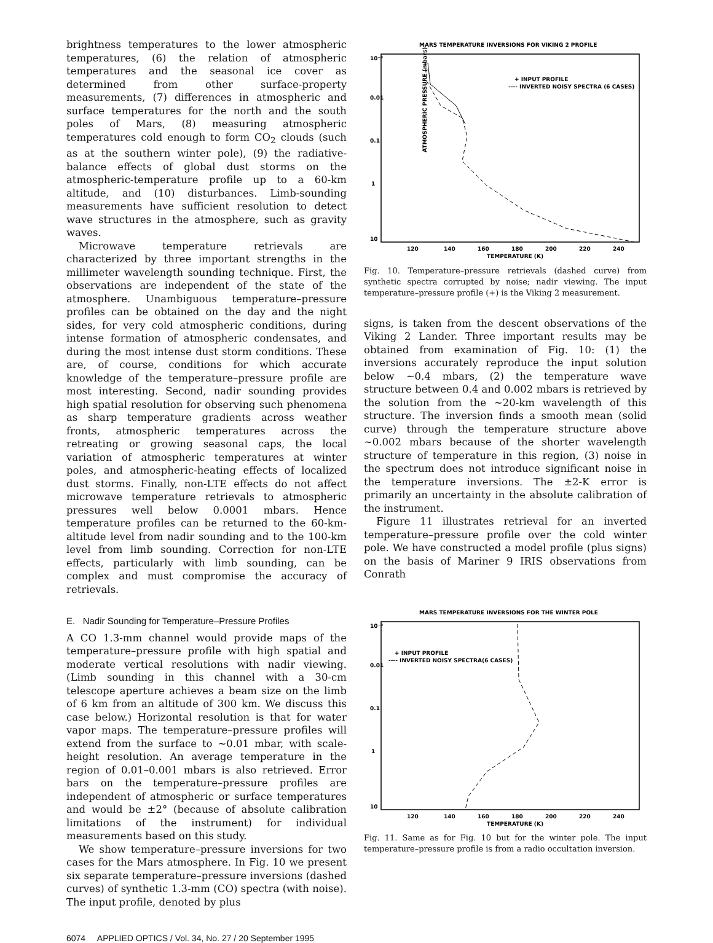brightness temperatures to the lower atmospheric temperatures, (6) the relation of atmospheric temperatures and the seasonal ice cover as determined from other surface-property measurements, (7) differences in atmospheric and surface temperatures for the north and the south poles of Mars, (8) measuring atmospheric temperatures cold enough to form CO<sub>2</sub> clouds (such as at the southern winter pole), (9) the radiative-balance effects of global dust storms on the atmospheric-temperature profile up to a 60-km altitude, and (10) disturbances. Limb-sounding measurements have sufficient resolution to detect wave structures in the atmosphere, such as gravity waves.
Microwave temperature retrievals are characterized by three important strengths in the millimeter wavelength sounding technique. First, the observations are independent of the state of the atmosphere. Unambiguous temperature–pressure profiles can be obtained on the day and the night sides, for very cold atmospheric conditions, during intense formation of atmospheric condensates, and during the most intense dust storm conditions. These are, of course, conditions for which accurate knowledge of the temperature–pressure profile are most interesting. Second, nadir sounding provides high spatial resolution for observing such phenomena as sharp temperature gradients across weather fronts, atmospheric temperatures across the retreating or growing seasonal caps, the local variation of atmospheric temperatures at winter poles, and atmospheric-heating effects of localized dust storms. Finally, non-LTE effects do not affect microwave temperature retrievals to atmospheric pressures well below 0.0001 mbars. Hence temperature profiles can be returned to the 60-km-altitude level from nadir sounding and to the 100-km level from limb sounding. Correction for non-LTE effects, particularly with limb sounding, can be complex and must compromise the accuracy of retrievals.
E. Nadir Sounding for Temperature–Pressure Profiles
A CO 1.3-mm channel would provide maps of the temperature–pressure profile with high spatial and moderate vertical resolutions with nadir viewing. (Limb sounding in this channel with a 30-cm telescope aperture achieves a beam size on the limb of 6 km from an altitude of 300 km. We discuss this case below.) Horizontal resolution is that for water vapor maps. The temperature–pressure profiles will extend from the surface to ~0.01 mbar, with scale-height resolution. An average temperature in the region of 0.01–0.001 mbars is also retrieved. Error bars on the temperature–pressure profiles are independent of atmospheric or surface temperatures and would be ±2° (because of absolute calibration limitations of the instrument) for individual measurements based on this study.
We show temperature–pressure inversions for two cases for the Mars atmosphere. In Fig. 10 we present six separate temperature–pressure inversions (dashed curves) of synthetic 1.3-mm (CO) spectra (with noise). The input profile, denoted by plus
MARS TEMPERATURE INVERSIONS FOR VIKING 2 PROFILE
+ INPUT PROFILE
---- INVERTED NOISY SPECTRA (6 CASES)
120
140
160
180
200
220
240
TEMPERATURE (K)
10⁻³
0.01
0.1
1
10
ATMOSPHERIC PRESSURE (mbars)
Fig. 10. Temperature–pressure retrievals (dashed curve) from synthetic spectra corrupted by noise; nadir viewing. The input temperature–pressure profile (+) is the Viking 2 measurement.
signs, is taken from the descent observations of the Viking 2 Lander. Three important results may be obtained from examination of Fig. 10: (1) the inversions accurately reproduce the input solution below ~0.4 mbars, (2) the temperature wave structure between 0.4 and 0.002 mbars is retrieved by the solution from the ~20-km wavelength of this structure. The inversion finds a smooth mean (solid curve) through the temperature structure above ~0.002 mbars because of the shorter wavelength structure of temperature in this region, (3) noise in the spectrum does not introduce significant noise in the temperature inversions. The ±2-K error is primarily an uncertainty in the absolute calibration of the instrument.
Figure 11 illustrates retrieval for an inverted temperature–pressure profile over the cold winter pole. We have constructed a model profile (plus signs) on the basis of Mariner 9 IRIS observations from Conrath
MARS TEMPERATURE INVERSIONS FOR THE WINTER POLE
+ INPUT PROFILE
---- INVERTED NOISY SPECTRA(6 CASES)
120
140
160
180
200
220
240
TEMPERATURE (K)
10⁻³
0.01
0.1
1
10
Fig. 11. Same as for Fig. 10 but for the winter pole. The input temperature–pressure profile is from a radio occultation inversion.
6074 APPLIED OPTICS / Vol. 34, No. 27 / 20 September 1995